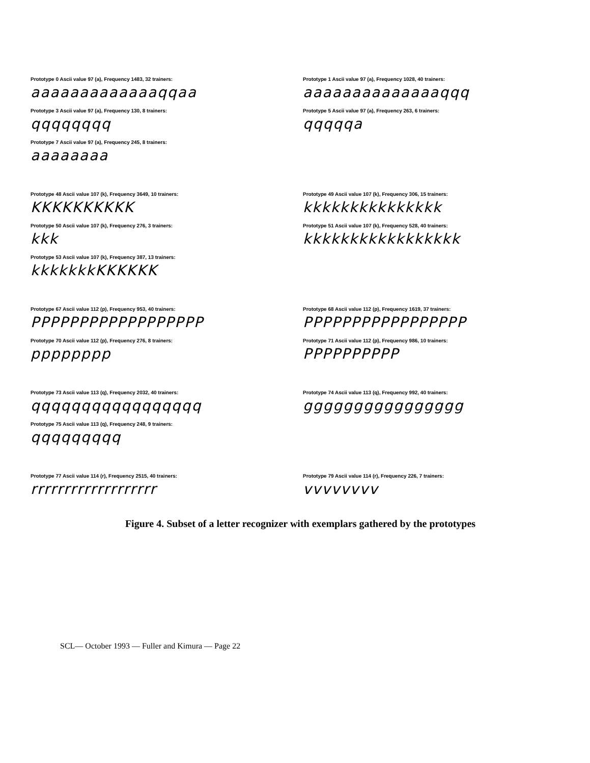Prototype 0 Ascii value 97 (a), Frequency 1483, 32 trainers:
aaaaaaaaaaaaaqqaa
Prototype 1 Ascii value 97 (a), Frequency 1028, 40 trainers:
aaaaaaaaaaaaaaqqq
Prototype 3 Ascii value 97 (a), Frequency 130, 8 trainers:
qqqqqqqq
Prototype 5 Ascii value 97 (a), Frequency 263, 6 trainers:
qqqqqa
Prototype 7 Ascii value 97 (a), Frequency 245, 8 trainers:
aaaaaaaa
Prototype 48 Ascii value 107 (k), Frequency 3649, 10 trainers:
KKKKKKKKKK
Prototype 49 Ascii value 107 (k), Frequency 306, 15 trainers:
kkkkkkkkkkkkkkk
Prototype 50 Ascii value 107 (k), Frequency 276, 3 trainers:
kkk
Prototype 51 Ascii value 107 (k), Frequency 528, 40 trainers:
kkkkkkkkkkkkkkkkk
Prototype 53 Ascii value 107 (k), Frequency 387, 13 trainers:
kkkkkkkKKKKKK
Prototype 67 Ascii value 112 (p), Frequency 953, 40 trainers:
PPPPPPPPPPPPPPPPPP
Prototype 68 Ascii value 112 (p), Frequency 1619, 37 trainers:
PPPPPPPPPPPPPPPPP
Prototype 70 Ascii value 112 (p), Frequency 276, 8 trainers:
pppppppp
Prototype 71 Ascii value 112 (p), Frequency 986, 10 trainers:
PPPPPPPPPP
Prototype 73 Ascii value 113 (q), Frequency 2032, 40 trainers:
qqqqqqqqqqqqqqqqq
Prototype 74 Ascii value 113 (q), Frequency 992, 40 trainers:
gggggggggggggggg
Prototype 75 Ascii value 113 (q), Frequency 248, 9 trainers:
qqqqqqqqq
Prototype 77 Ascii value 114 (r), Frequency 2515, 40 trainers:
rrrrrrrrrrrrrrrrrrr
Prototype 79 Ascii value 114 (r), Frequency 226, 7 trainers:
vvvvvvvv
Figure 4. Subset of a letter recognizer with exemplars gathered by the prototypes
SCL— October 1993 — Fuller and Kimura — Page 22